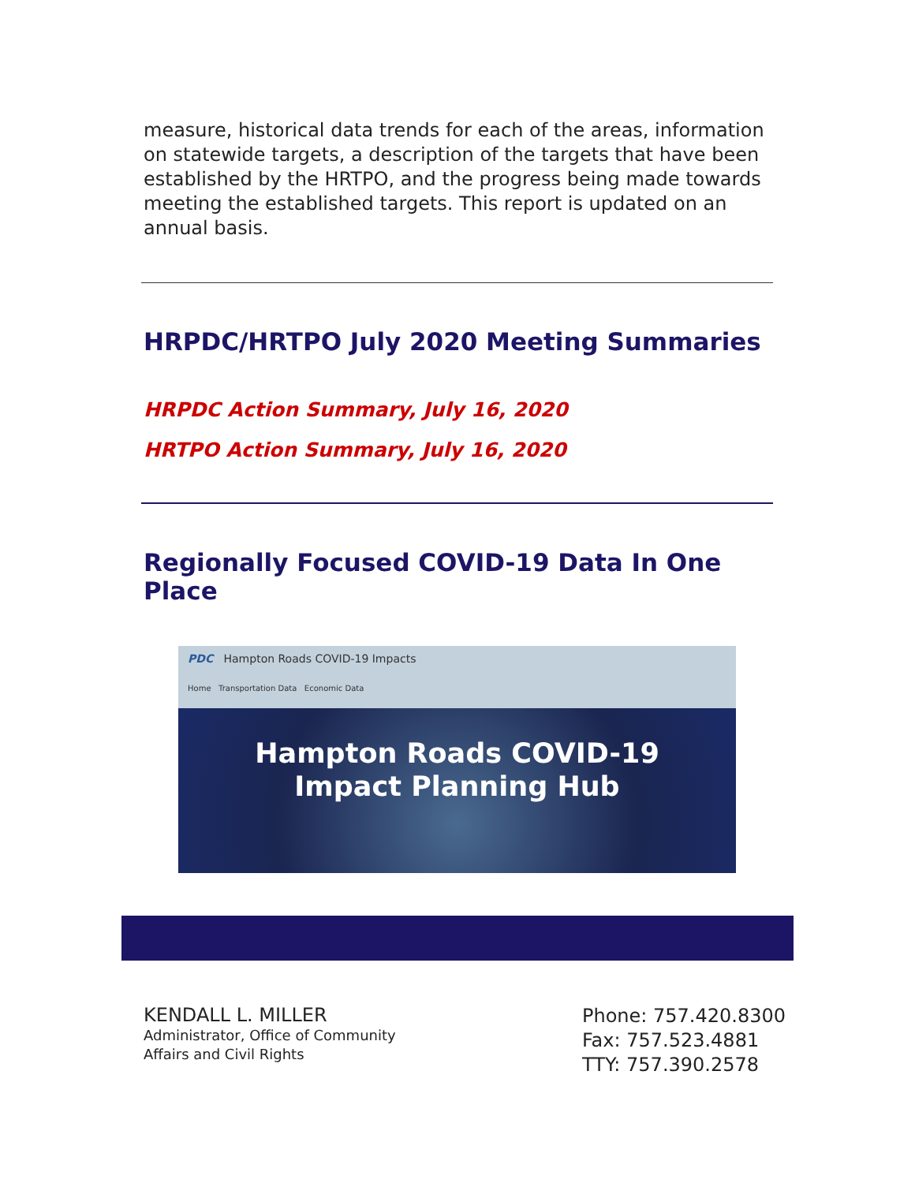measure, historical data trends for each of the areas, information on statewide targets, a description of the targets that have been established by the HRTPO, and the progress being made towards meeting the established targets. This report is updated on an annual basis.
HRPDC/HRTPO July 2020 Meeting Summaries
HRPDC Action Summary, July 16, 2020
HRTPO Action Summary, July 16, 2020
Regionally Focused COVID-19 Data In One Place
PDC Hampton Roads COVID-19 Impacts
Home Transportation Data Economic Data
Hampton Roads COVID-19
Impact Planning Hub
KENDALL L. MILLER
Administrator, Office of Community
Affairs and Civil Rights
Phone: 757.420.8300
Fax: 757.523.4881
TTY: 757.390.2578